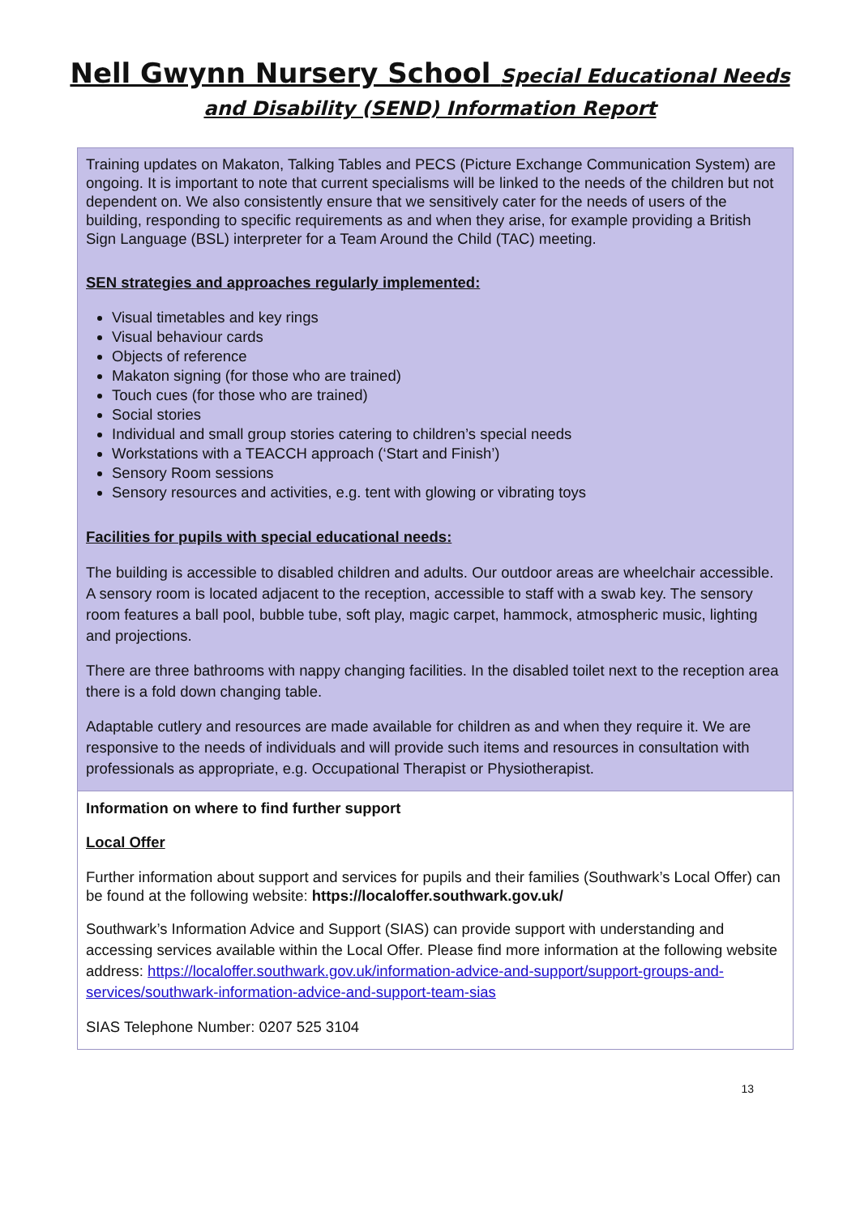Nell Gwynn Nursery School Special Educational Needs
and Disability (SEND) Information Report
| Training updates on Makaton, Talking Tables and PECS (Picture Exchange Communication System) are ongoing. It is important to note that current specialisms will be linked to the needs of the children but not dependent on. We also consistently ensure that we sensitively cater for the needs of users of the building, responding to specific requirements as and when they arise, for example providing a British Sign Language (BSL) interpreter for a Team Around the Child (TAC) meeting. SEN strategies and approaches regularly implemented: Visual timetables and key rings Visual behaviour cards Objects of reference Makaton signing (for those who are trained) Touch cues (for those who are trained) Social stories Individual and small group stories catering to children’s special needs Workstations with a TEACCH approach (‘Start and Finish’) Sensory Room sessions Sensory resources and activities, e.g. tent with glowing or vibrating toys Facilities for pupils with special educational needs: The building is accessible to disabled children and adults. Our outdoor areas are wheelchair accessible. A sensory room is located adjacent to the reception, accessible to staff with a swab key. The sensory room features a ball pool, bubble tube, soft play, magic carpet, hammock, atmospheric music, lighting and projections. There are three bathrooms with nappy changing facilities. In the disabled toilet next to the reception area there is a fold down changing table. Adaptable cutlery and resources are made available for children as and when they require it. We are responsive to the needs of individuals and will provide such items and resources in consultation with professionals as appropriate, e.g. Occupational Therapist or Physiotherapist. |
| Information on where to find further support Local Offer Further information about support and services for pupils and their families (Southwark’s Local Offer) can be found at the following website: https://localoffer.southwark.gov.uk/ Southwark’s Information Advice and Support (SIAS) can provide support with understanding and accessing services available within the Local Offer. Please find more information at the following website address: https://localoffer.southwark.gov.uk/information-advice-and-support/support-groups-and-services/southwark-information-advice-and-support-team-sias SIAS Telephone Number: 0207 525 3104 |
13